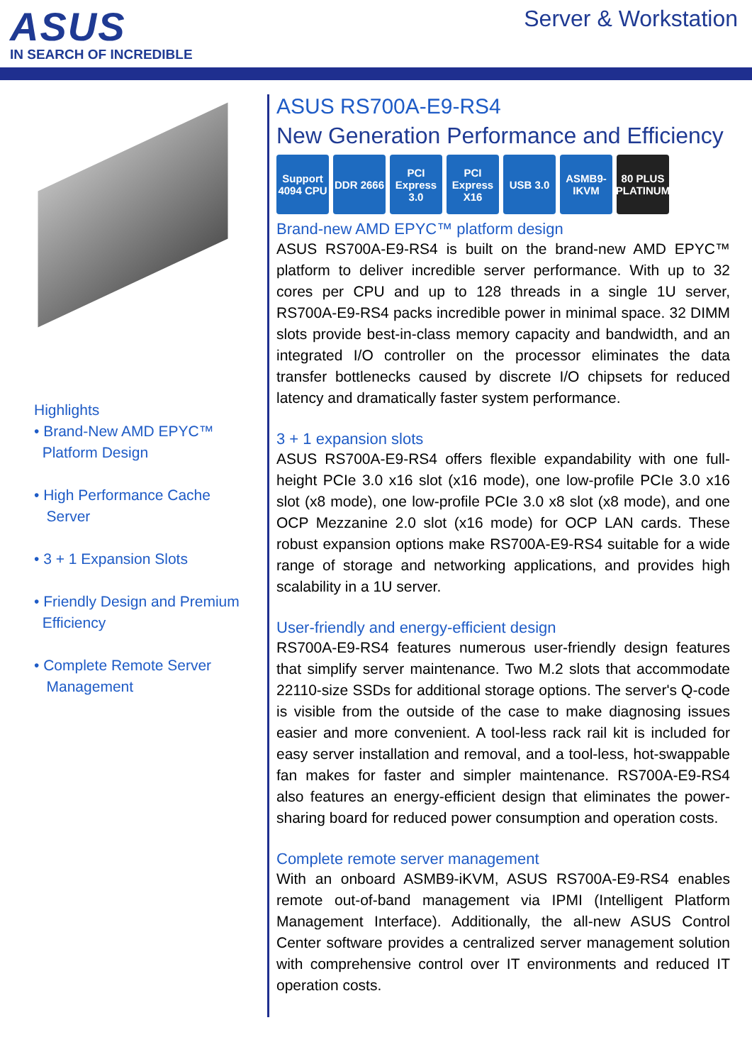ASUS
IN SEARCH OF INCREDIBLE
Server & Workstation
Highlights
• Brand-New AMD EPYC™
Platform Design
• High Performance Cache
Server
• 3 + 1 Expansion Slots
• Friendly Design and Premium
Efficiency
• Complete Remote Server
Management
ASUS RS700A-E9-RS4
New Generation Performance and Efficiency
Support 4094 CPU DDR 2666 PCI Express 3.0 PCI Express X16 USB 3.0 ASMB9-IKVM 80 PLUS PLATINUM
Brand-new AMD EPYC™ platform design
ASUS RS700A-E9-RS4 is built on the brand-new AMD EPYC™ platform to deliver incredible server performance. With up to 32 cores per CPU and up to 128 threads in a single 1U server, RS700A-E9-RS4 packs incredible power in minimal space. 32 DIMM slots provide best-in-class memory capacity and bandwidth, and an integrated I/O controller on the processor eliminates the data transfer bottlenecks caused by discrete I/O chipsets for reduced latency and dramatically faster system performance.
3 + 1 expansion slots
ASUS RS700A-E9-RS4 offers flexible expandability with one full-height PCIe 3.0 x16 slot (x16 mode), one low-profile PCIe 3.0 x16 slot (x8 mode), one low-profile PCIe 3.0 x8 slot (x8 mode), and one OCP Mezzanine 2.0 slot (x16 mode) for OCP LAN cards. These robust expansion options make RS700A-E9-RS4 suitable for a wide range of storage and networking applications, and provides high scalability in a 1U server.
User-friendly and energy-efficient design
RS700A-E9-RS4 features numerous user-friendly design features that simplify server maintenance. Two M.2 slots that accommodate 22110-size SSDs for additional storage options. The server's Q-code is visible from the outside of the case to make diagnosing issues easier and more convenient. A tool-less rack rail kit is included for easy server installation and removal, and a tool-less, hot-swappable fan makes for faster and simpler maintenance. RS700A-E9-RS4 also features an energy-efficient design that eliminates the power-sharing board for reduced power consumption and operation costs.
Complete remote server management
With an onboard ASMB9-iKVM, ASUS RS700A-E9-RS4 enables remote out-of-band management via IPMI (Intelligent Platform Management Interface). Additionally, the all-new ASUS Control Center software provides a centralized server management solution with comprehensive control over IT environments and reduced IT operation costs.